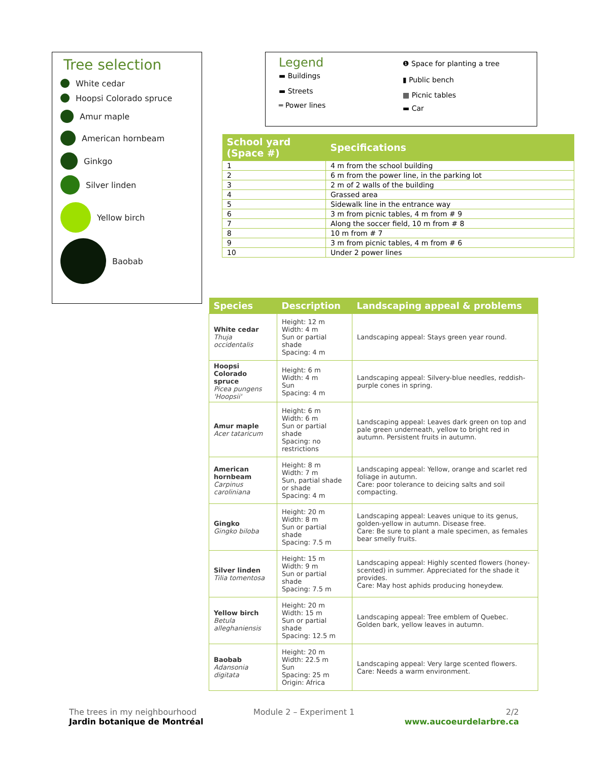Tree selection
White cedar
Hoopsi Colorado spruce
Amur maple
American hornbeam
Ginkgo
Silver linden
Yellow birch
Baobab
Legend
▬ Buildings
▬ Streets
═ Power lines
❶ Space for planting a tree
▮ Public bench
▦ Picnic tables
▬ Car
| School yard (Space #) | Specifications |
| --- | --- |
| 1 | 4 m from the school building |
| 2 | 6 m from the power line, in the parking lot |
| 3 | 2 m of 2 walls of the building |
| 4 | Grassed area |
| 5 | Sidewalk line in the entrance way |
| 6 | 3 m from picnic tables, 4 m from # 9 |
| 7 | Along the soccer field, 10 m from # 8 |
| 8 | 10 m from # 7 |
| 9 | 3 m from picnic tables, 4 m from # 6 |
| 10 | Under 2 power lines |
| Species | Description | Landscaping appeal & problems |
| --- | --- | --- |
| White cedar Thuja occidentalis | Height: 12 m Width: 4 m Sun or partial shade Spacing: 4 m | Landscaping appeal: Stays green year round. |
| Hoopsi Colorado spruce Picea pungens 'Hoopsii' | Height: 6 m Width: 4 m Sun Spacing: 4 m | Landscaping appeal: Silvery-blue needles, reddish-purple cones in spring. |
| Amur maple Acer tataricum | Height: 6 m Width: 6 m Sun or partial shade Spacing: no restrictions | Landscaping appeal: Leaves dark green on top and pale green underneath, yellow to bright red in autumn. Persistent fruits in autumn. |
| American hornbeam Carpinus caroliniana | Height: 8 m Width: 7 m Sun, partial shade or shade Spacing: 4 m | Landscaping appeal: Yellow, orange and scarlet red foliage in autumn. Care: poor tolerance to deicing salts and soil compacting. |
| Gingko Gingko biloba | Height: 20 m Width: 8 m Sun or partial shade Spacing: 7.5 m | Landscaping appeal: Leaves unique to its genus, golden-yellow in autumn. Disease free. Care: Be sure to plant a male specimen, as females bear smelly fruits. |
| Silver linden Tilia tomentosa | Height: 15 m Width: 9 m Sun or partial shade Spacing: 7.5 m | Landscaping appeal: Highly scented flowers (honey-scented) in summer. Appreciated for the shade it provides. Care: May host aphids producing honeydew. |
| Yellow birch Betula alleghaniensis | Height: 20 m Width: 15 m Sun or partial shade Spacing: 12.5 m | Landscaping appeal: Tree emblem of Quebec. Golden bark, yellow leaves in autumn. |
| Baobab Adansonia digitata | Height: 20 m Width: 22.5 m Sun Spacing: 25 m Origin: Africa | Landscaping appeal: Very large scented flowers. Care: Needs a warm environment. |
The trees in my neighbourhood
Jardin botanique de Montréal
Module 2 – Experiment 1 2/2
www.aucoeurdelarbre.ca